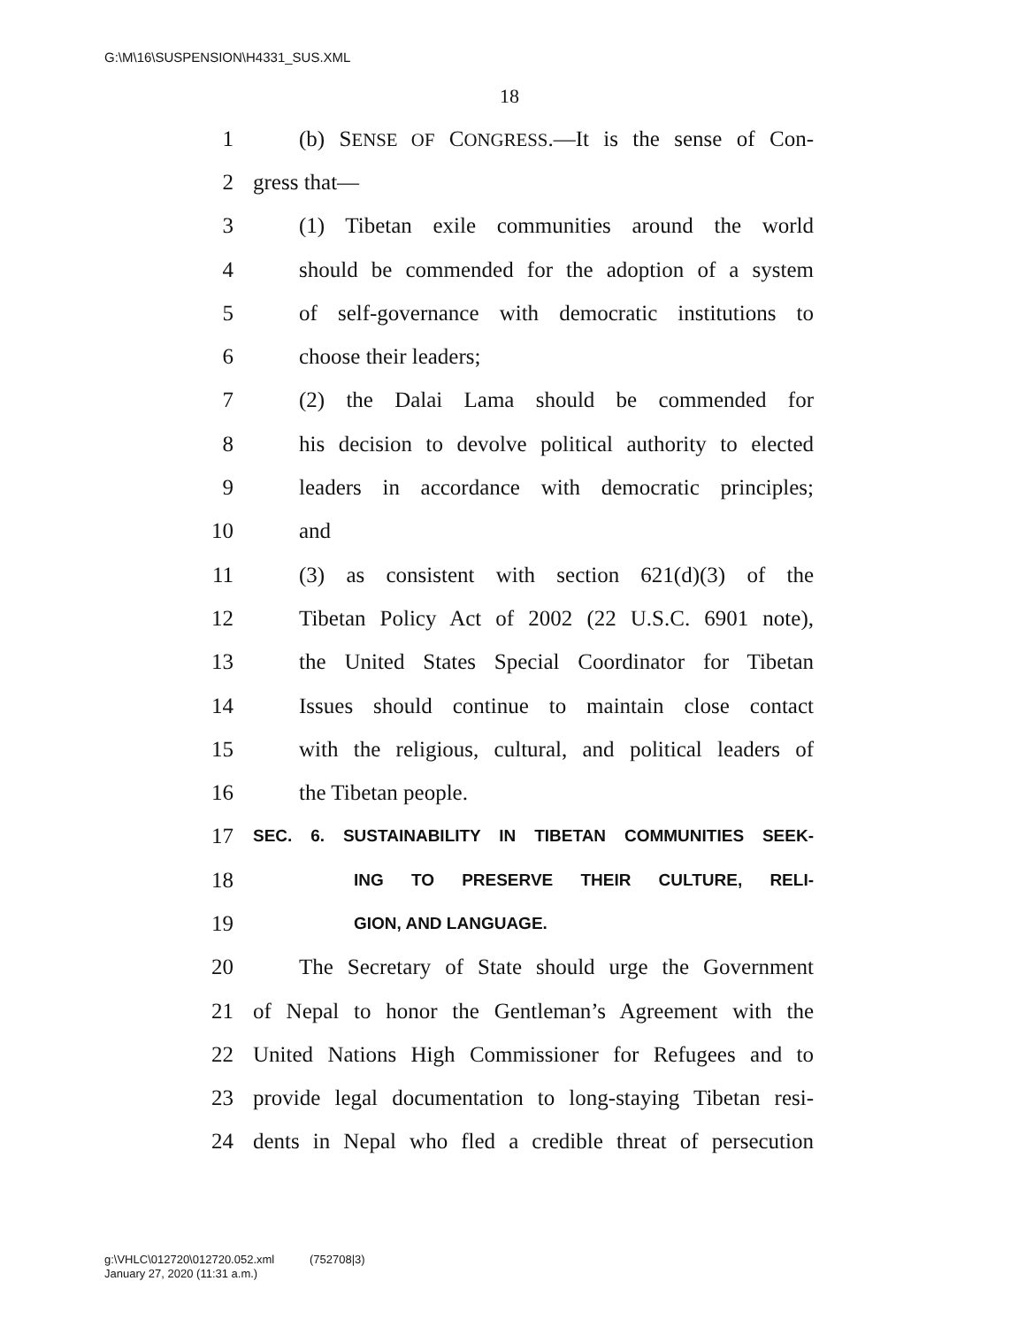G:\M\16\SUSPENSION\H4331_SUS.XML
18
1 (b) SENSE OF CONGRESS.—It is the sense of Con-
2 gress that—
3 (1) Tibetan exile communities around the world
4 should be commended for the adoption of a system
5 of self-governance with democratic institutions to
6 choose their leaders;
7 (2) the Dalai Lama should be commended for
8 his decision to devolve political authority to elected
9 leaders in accordance with democratic principles;
10 and
11 (3) as consistent with section 621(d)(3) of the
12 Tibetan Policy Act of 2002 (22 U.S.C. 6901 note),
13 the United States Special Coordinator for Tibetan
14 Issues should continue to maintain close contact
15 with the religious, cultural, and political leaders of
16 the Tibetan people.
17 SEC. 6. SUSTAINABILITY IN TIBETAN COMMUNITIES SEEK-
18 ING TO PRESERVE THEIR CULTURE, RELI-
19 GION, AND LANGUAGE.
20 The Secretary of State should urge the Government
21 of Nepal to honor the Gentleman’s Agreement with the
22 United Nations High Commissioner for Refugees and to
23 provide legal documentation to long-staying Tibetan resi-
24 dents in Nepal who fled a credible threat of persecution
g:\VHLC\012720\012720.052.xml (752708|3)
January 27, 2020 (11:31 a.m.)